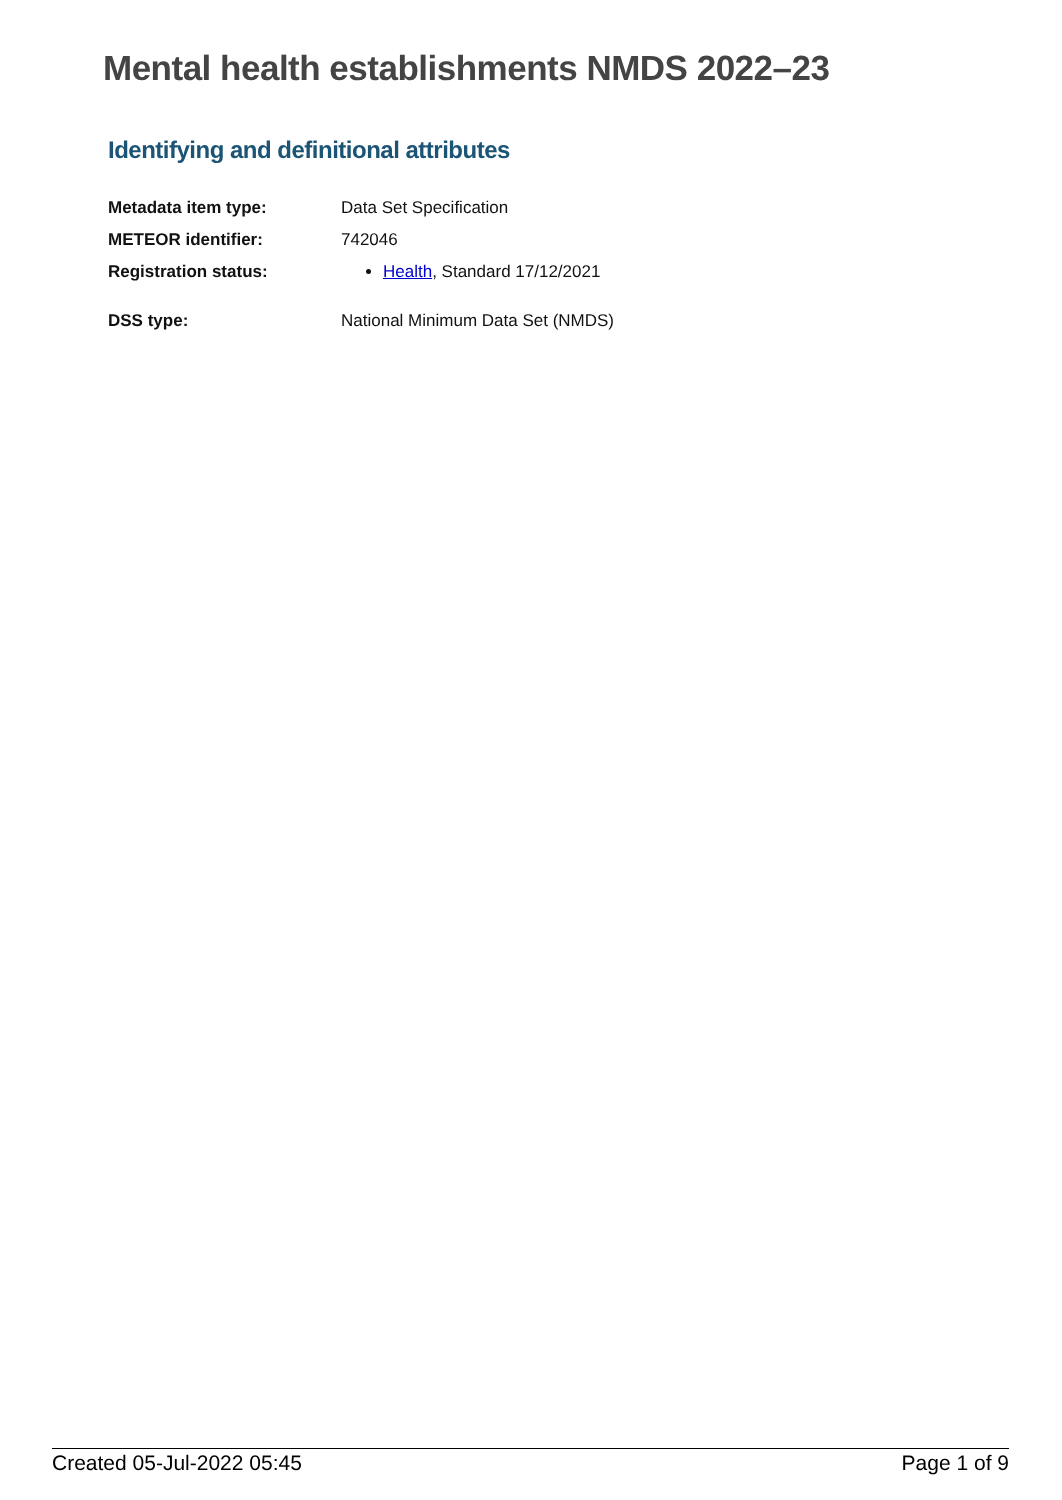Mental health establishments NMDS 2022–23
Identifying and definitional attributes
| Metadata item type: | Data Set Specification |
| METEOR identifier: | 742046 |
| Registration status: | Health , Standard 17/12/2021 |
| DSS type: | National Minimum Data Set (NMDS) |
Created 05-Jul-2022 05:45 Page 1 of 9